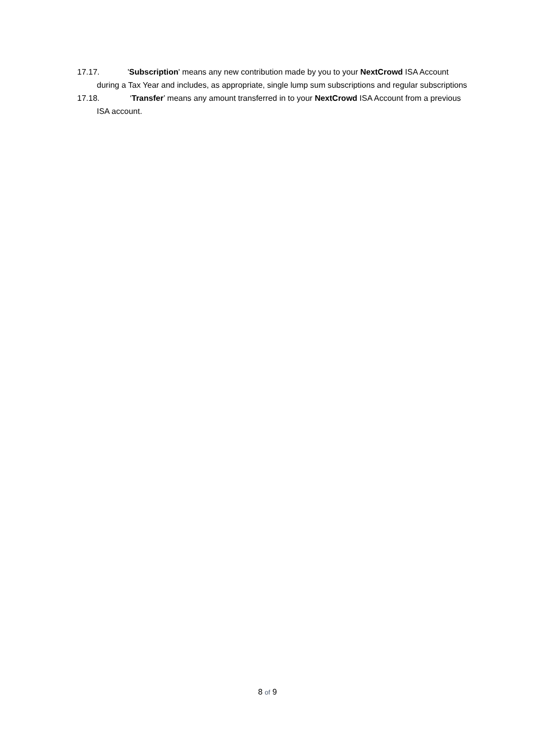17.17. 'Subscription' means any new contribution made by you to your NextCrowd ISA Account during a Tax Year and includes, as appropriate, single lump sum subscriptions and regular subscriptions
17.18. ‘Transfer’ means any amount transferred in to your NextCrowd ISA Account from a previous ISA account.
8 of 9